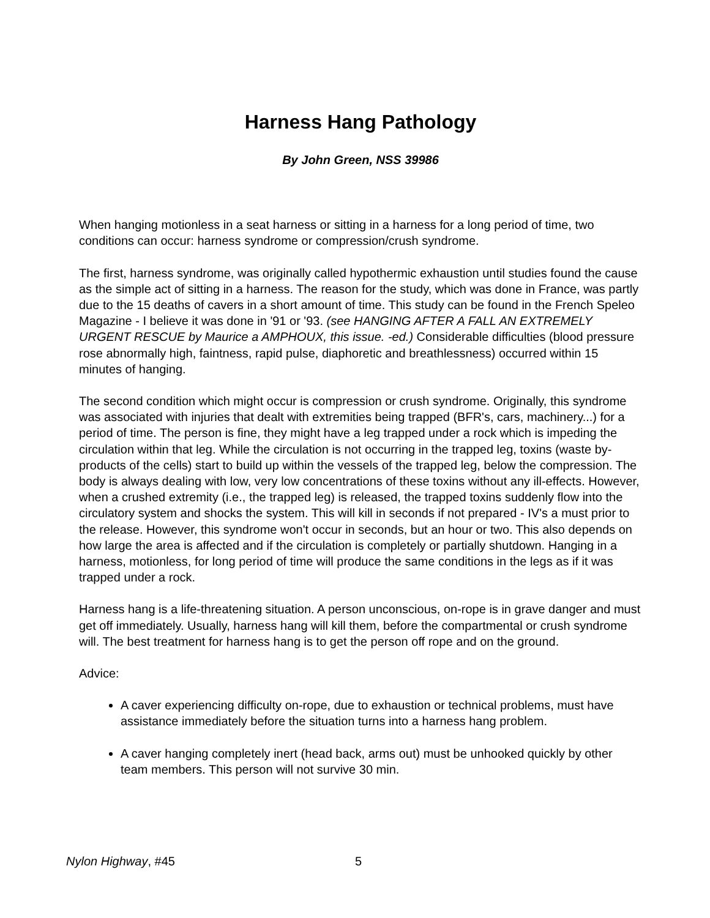Harness Hang Pathology
By John Green, NSS 39986
When hanging motionless in a seat harness or sitting in a harness for a long period of time, two conditions can occur: harness syndrome or compression/crush syndrome.
The first, harness syndrome, was originally called hypothermic exhaustion until studies found the cause as the simple act of sitting in a harness. The reason for the study, which was done in France, was partly due to the 15 deaths of cavers in a short amount of time. This study can be found in the French Speleo Magazine - I believe it was done in '91 or '93. (see HANGING AFTER A FALL AN EXTREMELY URGENT RESCUE by Maurice a AMPHOUX, this issue. -ed.) Considerable difficulties (blood pressure rose abnormally high, faintness, rapid pulse, diaphoretic and breathlessness) occurred within 15 minutes of hanging.
The second condition which might occur is compression or crush syndrome. Originally, this syndrome was associated with injuries that dealt with extremities being trapped (BFR's, cars, machinery...) for a period of time. The person is fine, they might have a leg trapped under a rock which is impeding the circulation within that leg. While the circulation is not occurring in the trapped leg, toxins (waste by-products of the cells) start to build up within the vessels of the trapped leg, below the compression. The body is always dealing with low, very low concentrations of these toxins without any ill-effects. However, when a crushed extremity (i.e., the trapped leg) is released, the trapped toxins suddenly flow into the circulatory system and shocks the system. This will kill in seconds if not prepared - IV's a must prior to the release. However, this syndrome won't occur in seconds, but an hour or two. This also depends on how large the area is affected and if the circulation is completely or partially shutdown. Hanging in a harness, motionless, for long period of time will produce the same conditions in the legs as if it was trapped under a rock.
Harness hang is a life-threatening situation. A person unconscious, on-rope is in grave danger and must get off immediately. Usually, harness hang will kill them, before the compartmental or crush syndrome will. The best treatment for harness hang is to get the person off rope and on the ground.
Advice:
A caver experiencing difficulty on-rope, due to exhaustion or technical problems, must have assistance immediately before the situation turns into a harness hang problem.
A caver hanging completely inert (head back, arms out) must be unhooked quickly by other team members. This person will not survive 30 min.
Nylon Highway, #45 5